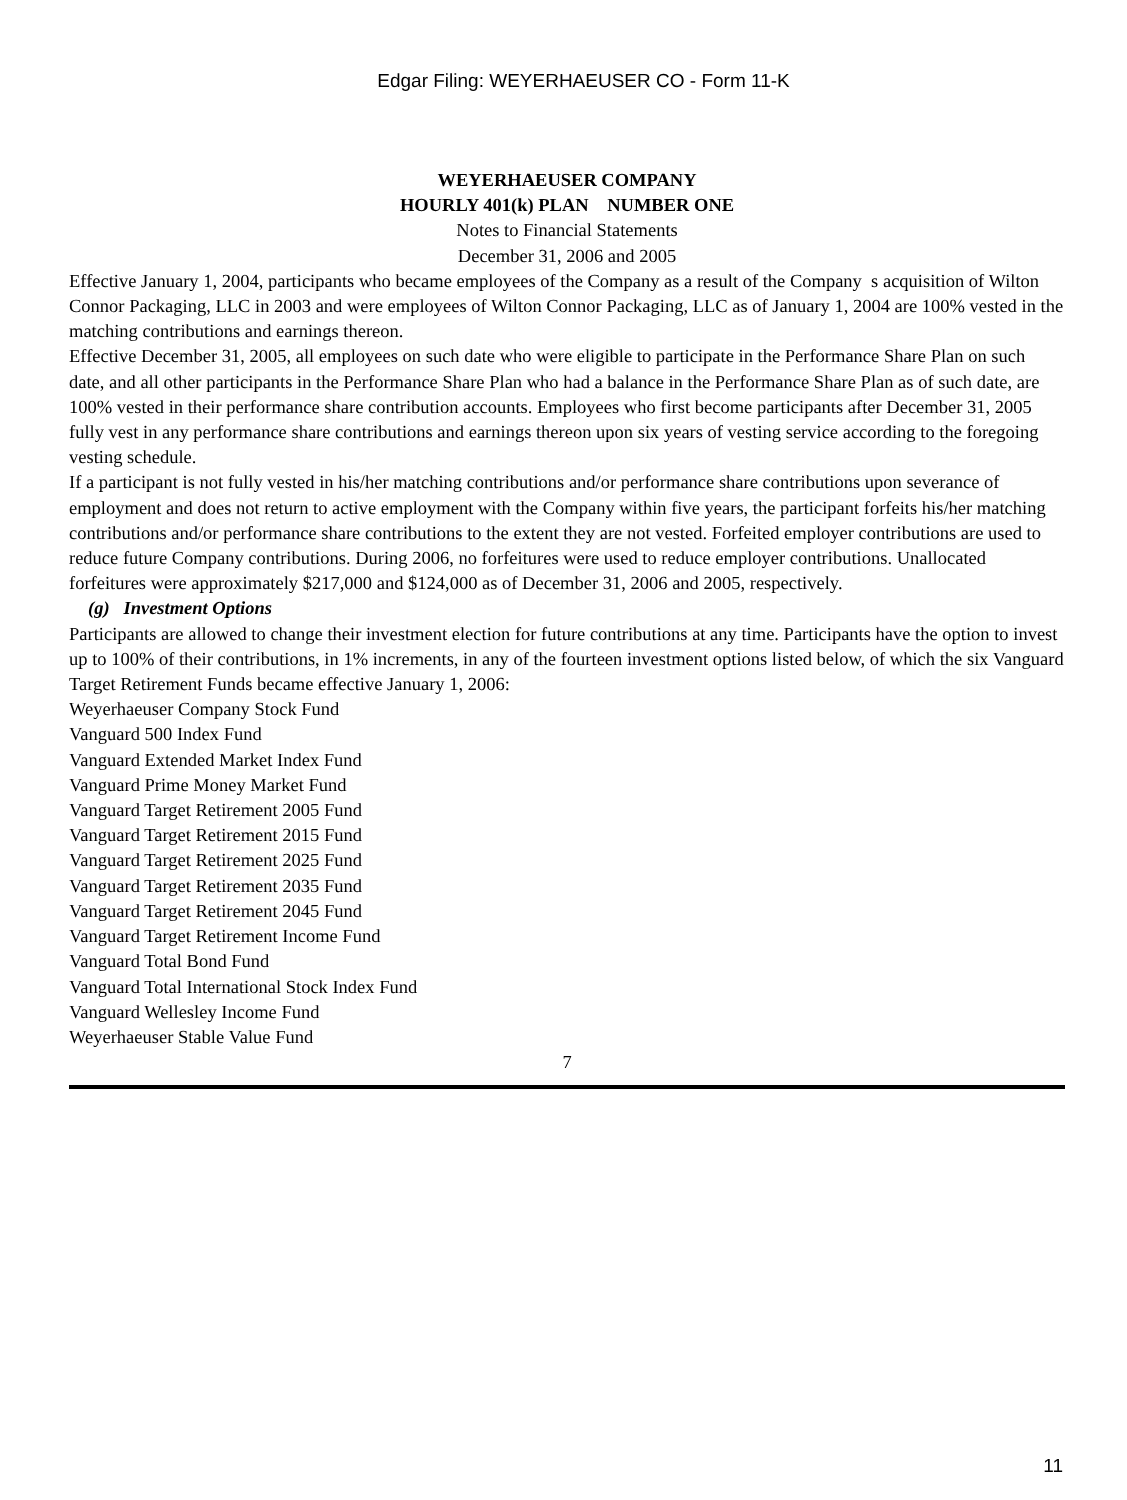Edgar Filing: WEYERHAEUSER CO - Form 11-K
WEYERHAEUSER COMPANY
HOURLY 401(k) PLAN NUMBER ONE
Notes to Financial Statements
December 31, 2006 and 2005
Effective January 1, 2004, participants who became employees of the Company as a result of the Company s acquisition of Wilton Connor Packaging, LLC in 2003 and were employees of Wilton Connor Packaging, LLC as of January 1, 2004 are 100% vested in the matching contributions and earnings thereon.
Effective December 31, 2005, all employees on such date who were eligible to participate in the Performance Share Plan on such date, and all other participants in the Performance Share Plan who had a balance in the Performance Share Plan as of such date, are 100% vested in their performance share contribution accounts. Employees who first become participants after December 31, 2005 fully vest in any performance share contributions and earnings thereon upon six years of vesting service according to the foregoing vesting schedule.
If a participant is not fully vested in his/her matching contributions and/or performance share contributions upon severance of employment and does not return to active employment with the Company within five years, the participant forfeits his/her matching contributions and/or performance share contributions to the extent they are not vested. Forfeited employer contributions are used to reduce future Company contributions. During 2006, no forfeitures were used to reduce employer contributions. Unallocated forfeitures were approximately $217,000 and $124,000 as of December 31, 2006 and 2005, respectively.
(g) Investment Options
Participants are allowed to change their investment election for future contributions at any time. Participants have the option to invest up to 100% of their contributions, in 1% increments, in any of the fourteen investment options listed below, of which the six Vanguard Target Retirement Funds became effective January 1, 2006:
Weyerhaeuser Company Stock Fund
Vanguard 500 Index Fund
Vanguard Extended Market Index Fund
Vanguard Prime Money Market Fund
Vanguard Target Retirement 2005 Fund
Vanguard Target Retirement 2015 Fund
Vanguard Target Retirement 2025 Fund
Vanguard Target Retirement 2035 Fund
Vanguard Target Retirement 2045 Fund
Vanguard Target Retirement Income Fund
Vanguard Total Bond Fund
Vanguard Total International Stock Index Fund
Vanguard Wellesley Income Fund
Weyerhaeuser Stable Value Fund
7
11